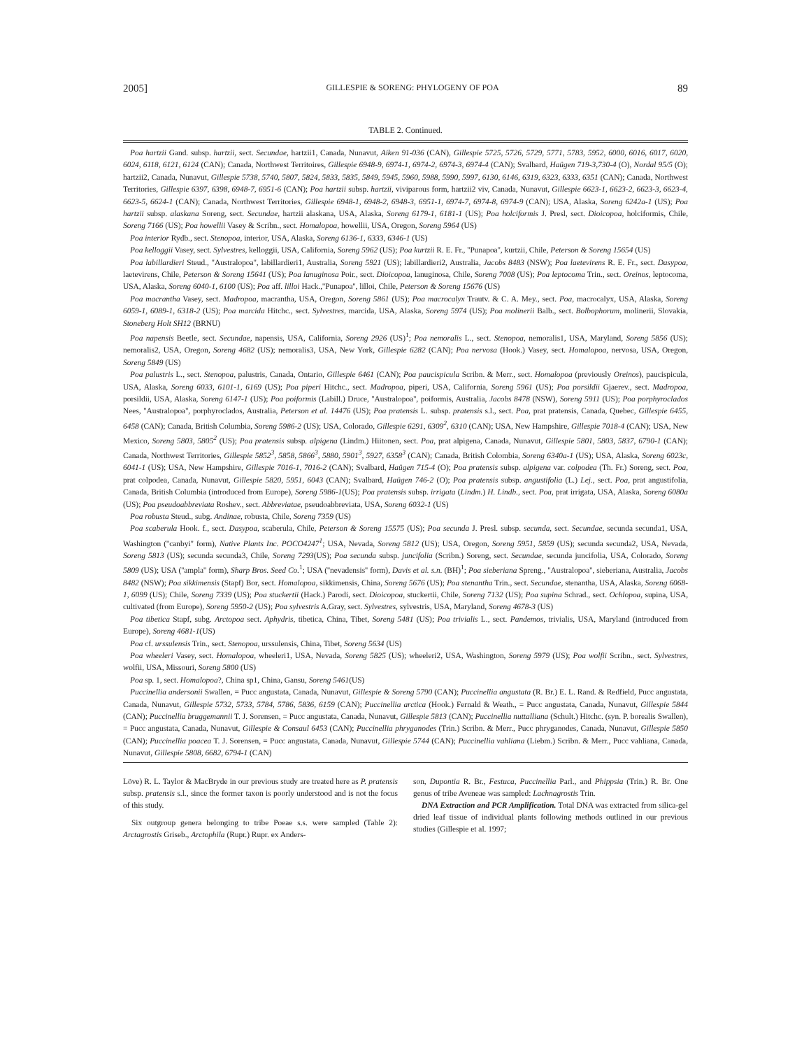2005] GILLESPIE & SORENG: PHYLOGENY OF POA 89
TABLE 2. Continued.
Poa hartzii Gand. subsp. hartzii, sect. Secundae, hartzii1, Canada, Nunavut, Aiken 91-036 (CAN), Gillespie 5725, 5726, 5729, 5771, 5783, 5952, 6000, 6016, 6017, 6020, 6024, 6118, 6121, 6124 (CAN); Canada, Northwest Territoires, Gillespie 6948-9, 6974-1, 6974-2, 6974-3, 6974-4 (CAN); Svalbard, Haügen 719-3,730-4 (O), Nordal 95/5 (O); hartzii2, Canada, Nunavut, Gillespie 5738, 5740, 5807, 5824, 5833, 5835, 5849, 5945, 5960, 5988, 5990, 5997, 6130, 6146, 6319, 6323, 6333, 6351 (CAN); Canada, Northwest Territories, Gillespie 6397, 6398, 6948-7, 6951-6 (CAN); Poa hartzii subsp. hartzii, viviparous form, hartzii2 viv, Canada, Nunavut, Gillespie 6623-1, 6623-2, 6623-3, 6623-4, 6623-5, 6624-1 (CAN); Canada, Northwest Territories, Gillespie 6948-1, 6948-2, 6948-3, 6951-1, 6974-7, 6974-8, 6974-9 (CAN); USA, Alaska, Soreng 6242a-1 (US); Poa hartzii subsp. alaskana Soreng, sect. Secundae, hartzii alaskana, USA, Alaska, Soreng 6179-1, 6181-1 (US); Poa holciformis J. Presl, sect. Dioicopoa, holciformis, Chile, Soreng 7166 (US); Poa howellii Vasey & Scribn., sect. Homalopoa, howellii, USA, Oregon, Soreng 5964 (US)
Poa interior Rydb., sect. Stenopoa, interior, USA, Alaska, Soreng 6136-1, 6333, 6346-1 (US)
Poa kelloggii Vasey, sect. Sylvestres, kelloggii, USA, California, Soreng 5962 (US); Poa kurtzii R. E. Fr., ''Punapoa'', kurtzii, Chile, Peterson & Soreng 15654 (US)
Poa labillardieri Steud., ''Australopoa'', labillardieri1, Australia, Soreng 5921 (US); labillardieri2, Australia, Jacobs 8483 (NSW); Poa laetevirens R. E. Fr., sect. Dasypoa, laetevirens, Chile, Peterson & Soreng 15641 (US); Poa lanuginosa Poir., sect. Dioicopoa, lanuginosa, Chile, Soreng 7008 (US); Poa leptocoma Trin., sect. Oreinos, leptocoma, USA, Alaska, Soreng 6040-1, 6100 (US); Poa aff. lilloi Hack.,''Punapoa'', lilloi, Chile, Peterson & Soreng 15676 (US)
Poa macrantha Vasey, sect. Madropoa, macrantha, USA, Oregon, Soreng 5861 (US); Poa macrocalyx Trautv. & C. A. Mey., sect. Poa, macrocalyx, USA, Alaska, Soreng 6059-1, 6089-1, 6318-2 (US); Poa marcida Hitchc., sect. Sylvestres, marcida, USA, Alaska, Soreng 5974 (US); Poa molinerii Balb., sect. Bolbophorum, molinerii, Slovakia, Stoneberg Holt SH12 (BRNU)
Poa napensis Beetle, sect. Secundae, napensis, USA, California, Soreng 2926 (US)<sup>1</sup>; Poa nemoralis L., sect. Stenopoa, nemoralis1, USA, Maryland, Soreng 5856 (US); nemoralis2, USA, Oregon, Soreng 4682 (US); nemoralis3, USA, New York, Gillespie 6282 (CAN); Poa nervosa (Hook.) Vasey, sect. Homalopoa, nervosa, USA, Oregon, Soreng 5849 (US)
Poa palustris L., sect. Stenopoa, palustris, Canada, Ontario, Gillespie 6461 (CAN); Poa paucispicula Scribn. & Merr., sect. Homalopoa (previously Oreinos), paucispicula, USA, Alaska, Soreng 6033, 6101-1, 6169 (US); Poa piperi Hitchc., sect. Madropoa, piperi, USA, California, Soreng 5961 (US); Poa porsildii Gjaerev., sect. Madropoa, porsildii, USA, Alaska, Soreng 6147-1 (US); Poa poiformis (Labill.) Druce, ''Australopoa'', poiformis, Australia, Jacobs 8478 (NSW), Soreng 5911 (US); Poa porphyroclados Nees, ''Australopoa'', porphyroclados, Australia, Peterson et al. 14476 (US); Poa pratensis L. subsp. pratensis s.l., sect. Poa, prat pratensis, Canada, Quebec, Gillespie 6455, 6458 (CAN); Canada, British Columbia, Soreng 5986-2 (US); USA, Colorado, Gillespie 6291, 6309<sup>2</sup>, 6310 (CAN); USA, New Hampshire, Gillespie 7018-4 (CAN); USA, New Mexico, Soreng 5803, 5805<sup>2</sup> (US); Poa pratensis subsp. alpigena (Lindm.) Hiitonen, sect. Poa, prat alpigena, Canada, Nunavut, Gillespie 5801, 5803, 5837, 6790-1 (CAN); Canada, Northwest Territories, Gillespie 5852<sup>3</sup>, 5858, 5866<sup>3</sup>, 5880, 5901<sup>3</sup>, 5927, 6358<sup>3</sup> (CAN); Canada, British Colombia, Soreng 6340a-1 (US); USA, Alaska, Soreng 6023c, 6041-1 (US); USA, New Hampshire, Gillespie 7016-1, 7016-2 (CAN); Svalbard, Haügen 715-4 (O); Poa pratensis subsp. alpigena var. colpodea (Th. Fr.) Soreng, sect. Poa, prat colpodea, Canada, Nunavut, Gillespie 5820, 5951, 6043 (CAN); Svalbard, Haügen 746-2 (O); Poa pratensis subsp. angustifolia (L.) Lej., sect. Poa, prat angustifolia, Canada, British Columbia (introduced from Europe), Soreng 5986-1(US); Poa pratensis subsp. irrigata (Lindm.) H. Lindb., sect. Poa, prat irrigata, USA, Alaska, Soreng 6080a (US); Poa pseudoabbreviata Roshev., sect. Abbreviatae, pseudoabbreviata, USA, Soreng 6032-1 (US)
Poa robusta Steud., subg. Andinae, robusta, Chile, Soreng 7359 (US)
Poa scaberula Hook. f., sect. Dasypoa, scaberula, Chile, Peterson & Soreng 15575 (US); Poa secunda J. Presl. subsp. secunda, sect. Secundae, secunda secunda1, USA, Washington (''canbyi'' form), Native Plants Inc. POCO4247<sup>1</sup>; USA, Nevada, Soreng 5812 (US); USA, Oregon, Soreng 5951, 5859 (US); secunda secunda2, USA, Nevada, Soreng 5813 (US); secunda secunda3, Chile, Soreng 7293(US); Poa secunda subsp. juncifolia (Scribn.) Soreng, sect. Secundae, secunda juncifolia, USA, Colorado, Soreng 5809 (US); USA (''ampla'' form), Sharp Bros. Seed Co.<sup>1</sup>; USA (''nevadensis'' form), Davis et al. s.n. (BH)<sup>1</sup>; Poa sieberiana Spreng., ''Australopoa'', sieberiana, Australia, Jacobs 8482 (NSW); Poa sikkimensis (Stapf) Bor, sect. Homalopoa, sikkimensis, China, Soreng 5676 (US); Poa stenantha Trin., sect. Secundae, stenantha, USA, Alaska, Soreng 6068-1, 6099 (US); Chile, Soreng 7339 (US); Poa stuckertii (Hack.) Parodi, sect. Dioicopoa, stuckertii, Chile, Soreng 7132 (US); Poa supina Schrad., sect. Ochlopoa, supina, USA, cultivated (from Europe), Soreng 5950-2 (US); Poa sylvestris A.Gray, sect. Sylvestres, sylvestris, USA, Maryland, Soreng 4678-3 (US)
Poa tibetica Stapf, subg. Arctopoa sect. Aphydris, tibetica, China, Tibet, Soreng 5481 (US); Poa trivialis L., sect. Pandemos, trivialis, USA, Maryland (introduced from Europe), Soreng 4681-1(US)
Poa cf. urssulensis Trin., sect. Stenopoa, urssulensis, China, Tibet, Soreng 5634 (US)
Poa wheeleri Vasey, sect. Homalopoa, wheeleri1, USA, Nevada, Soreng 5825 (US); wheeleri2, USA, Washington, Soreng 5979 (US); Poa wolfii Scribn., sect. Sylvestres, wolfii, USA, Missouri, Soreng 5800 (US)
Poa sp. 1, sect. Homalopoa?, China sp1, China, Gansu, Soreng 5461(US)
Puccinellia andersonii Swallen, = Pucc angustata, Canada, Nunavut, Gillespie & Soreng 5790 (CAN); Puccinellia angustata (R. Br.) E. L. Rand. & Redfield, Pucc angustata, Canada, Nunavut, Gillespie 5732, 5733, 5784, 5786, 5836, 6159 (CAN); Puccinellia arctica (Hook.) Fernald & Weath., = Pucc angustata, Canada, Nunavut, Gillespie 5844 (CAN); Puccinellia bruggemannii T. J. Sorensen, = Pucc angustata, Canada, Nunavut, Gillespie 5813 (CAN); Puccinellia nuttalliana (Schult.) Hitchc. (syn. P. borealis Swallen), = Pucc angustata, Canada, Nunavut, Gillespie & Consaul 6453 (CAN); Puccinellia phryganodes (Trin.) Scribn. & Merr., Pucc phryganodes, Canada, Nunavut, Gillespie 5850 (CAN); Puccinellia poacea T. J. Sorensen, = Pucc angustata, Canada, Nunavut, Gillespie 5744 (CAN); Puccinellia vahliana (Liebm.) Scribn. & Merr., Pucc vahliana, Canada, Nunavut, Gillespie 5808, 6682, 6794-1 (CAN)
Löve) R. L. Taylor & MacBryde in our previous study are treated here as P. pratensis subsp. pratensis s.l., since the former taxon is poorly understood and is not the focus of this study.
Six outgroup genera belonging to tribe Poeae s.s. were sampled (Table 2): Arctagrostis Griseb., Arctophila (Rupr.) Rupr. ex Anders-
son, Dupontia R. Br., Festuca, Puccinellia Parl., and Phippsia (Trin.) R. Br. One genus of tribe Aveneae was sampled: Lachnagrostis Trin.
DNA Extraction and PCR Amplification. Total DNA was extracted from silica-gel dried leaf tissue of individual plants following methods outlined in our previous studies (Gillespie et al. 1997;